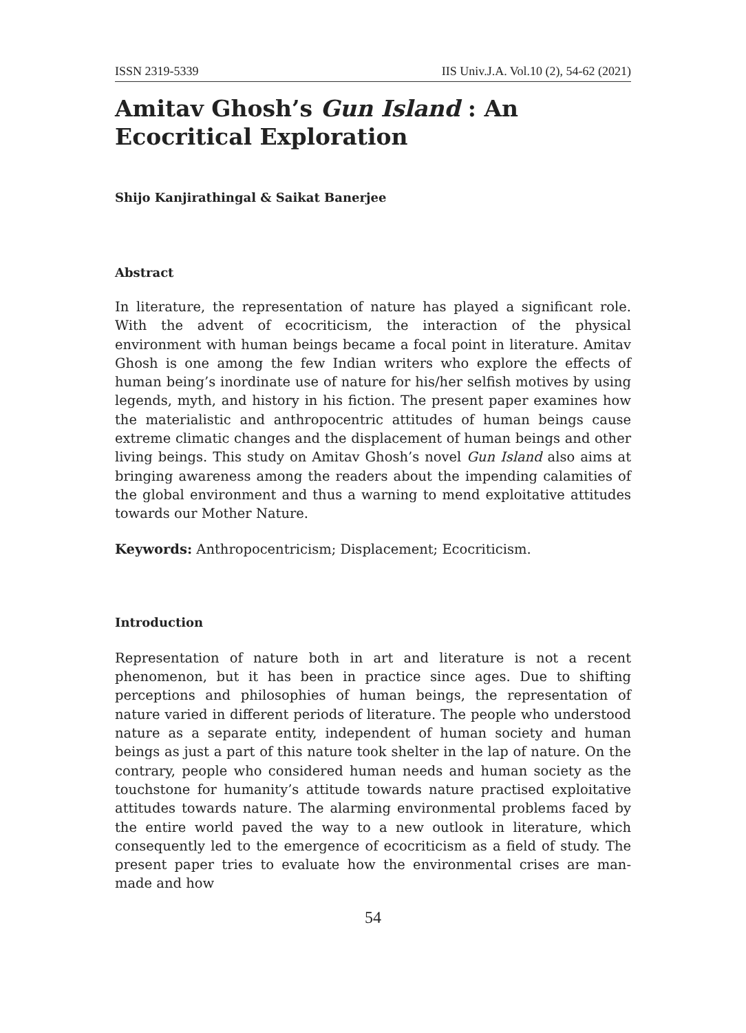ISSN 2319-5339 IIS Univ.J.A. Vol.10 (2), 54-62 (2021)
Amitav Ghosh’s Gun Island : An Ecocritical Exploration
Shijo Kanjirathingal & Saikat Banerjee
Abstract
In literature, the representation of nature has played a significant role. With the advent of ecocriticism, the interaction of the physical environment with human beings became a focal point in literature. Amitav Ghosh is one among the few Indian writers who explore the effects of human being’s inordinate use of nature for his/her selfish motives by using legends, myth, and history in his fiction. The present paper examines how the materialistic and anthropocentric attitudes of human beings cause extreme climatic changes and the displacement of human beings and other living beings. This study on Amitav Ghosh’s novel Gun Island also aims at bringing awareness among the readers about the impending calamities of the global environment and thus a warning to mend exploitative attitudes towards our Mother Nature.
Keywords: Anthropocentricism; Displacement; Ecocriticism.
Introduction
Representation of nature both in art and literature is not a recent phenomenon, but it has been in practice since ages. Due to shifting perceptions and philosophies of human beings, the representation of nature varied in different periods of literature. The people who understood nature as a separate entity, independent of human society and human beings as just a part of this nature took shelter in the lap of nature. On the contrary, people who considered human needs and human society as the touchstone for humanity’s attitude towards nature practised exploitative attitudes towards nature. The alarming environmental problems faced by the entire world paved the way to a new outlook in literature, which consequently led to the emergence of ecocriticism as a field of study. The present paper tries to evaluate how the environmental crises are man-made and how
54